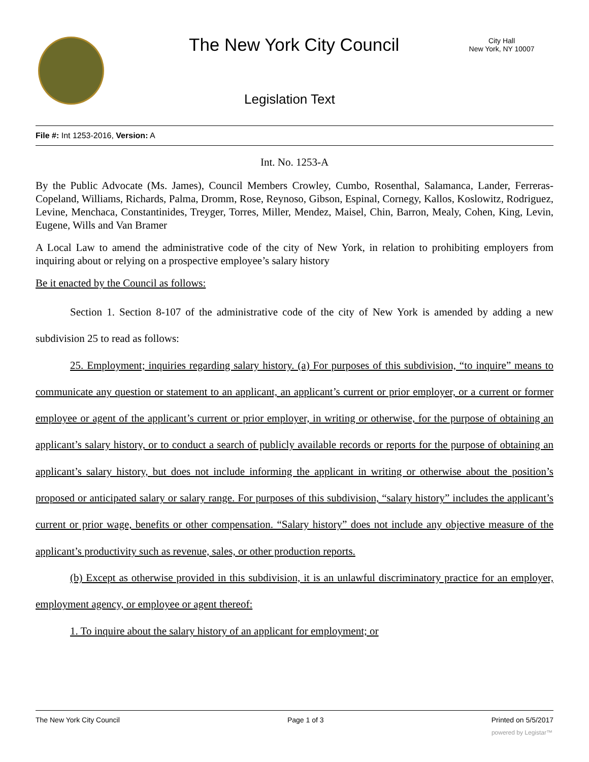The New York City Council
City Hall
New York, NY 10007
Legislation Text
File #: Int 1253-2016, Version: A
Int. No. 1253-A
By the Public Advocate (Ms. James), Council Members Crowley, Cumbo, Rosenthal, Salamanca, Lander, Ferreras-Copeland, Williams, Richards, Palma, Dromm, Rose, Reynoso, Gibson, Espinal, Cornegy, Kallos, Koslowitz, Rodriguez, Levine, Menchaca, Constantinides, Treyger, Torres, Miller, Mendez, Maisel, Chin, Barron, Mealy, Cohen, King, Levin, Eugene, Wills and Van Bramer
A Local Law to amend the administrative code of the city of New York, in relation to prohibiting employers from inquiring about or relying on a prospective employee’s salary history
Be it enacted by the Council as follows:
Section 1. Section 8-107 of the administrative code of the city of New York is amended by adding a new subdivision 25 to read as follows:
25. Employment; inquiries regarding salary history. (a) For purposes of this subdivision, “to inquire” means to communicate any question or statement to an applicant, an applicant’s current or prior employer, or a current or former employee or agent of the applicant’s current or prior employer, in writing or otherwise, for the purpose of obtaining an applicant’s salary history, or to conduct a search of publicly available records or reports for the purpose of obtaining an applicant’s salary history, but does not include informing the applicant in writing or otherwise about the position’s proposed or anticipated salary or salary range. For purposes of this subdivision, “salary history” includes the applicant’s current or prior wage, benefits or other compensation. “Salary history” does not include any objective measure of the applicant’s productivity such as revenue, sales, or other production reports.
(b) Except as otherwise provided in this subdivision, it is an unlawful discriminatory practice for an employer, employment agency, or employee or agent thereof:
1. To inquire about the salary history of an applicant for employment; or
The New York City Council Page 1 of 3 Printed on 5/5/2017
powered by Legistar™